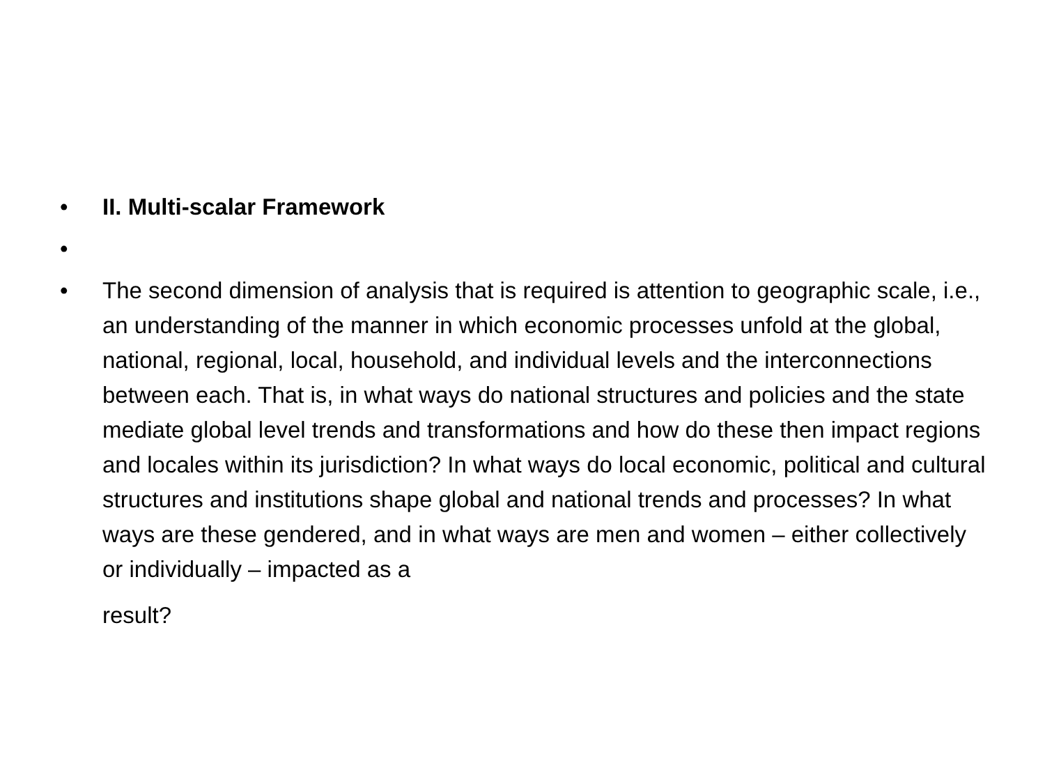• II. Multi-scalar Framework
•
• The second dimension of analysis that is required is attention to geographic scale, i.e., an understanding of the manner in which economic processes unfold at the global, national, regional, local, household, and individual levels and the interconnections between each. That is, in what ways do national structures and policies and the state mediate global level trends and transformations and how do these then impact regions and locales within its jurisdiction? In what ways do local economic, political and cultural structures and institutions shape global and national trends and processes? In what ways are these gendered, and in what ways are men and women – either collectively or individually – impacted as a
result?